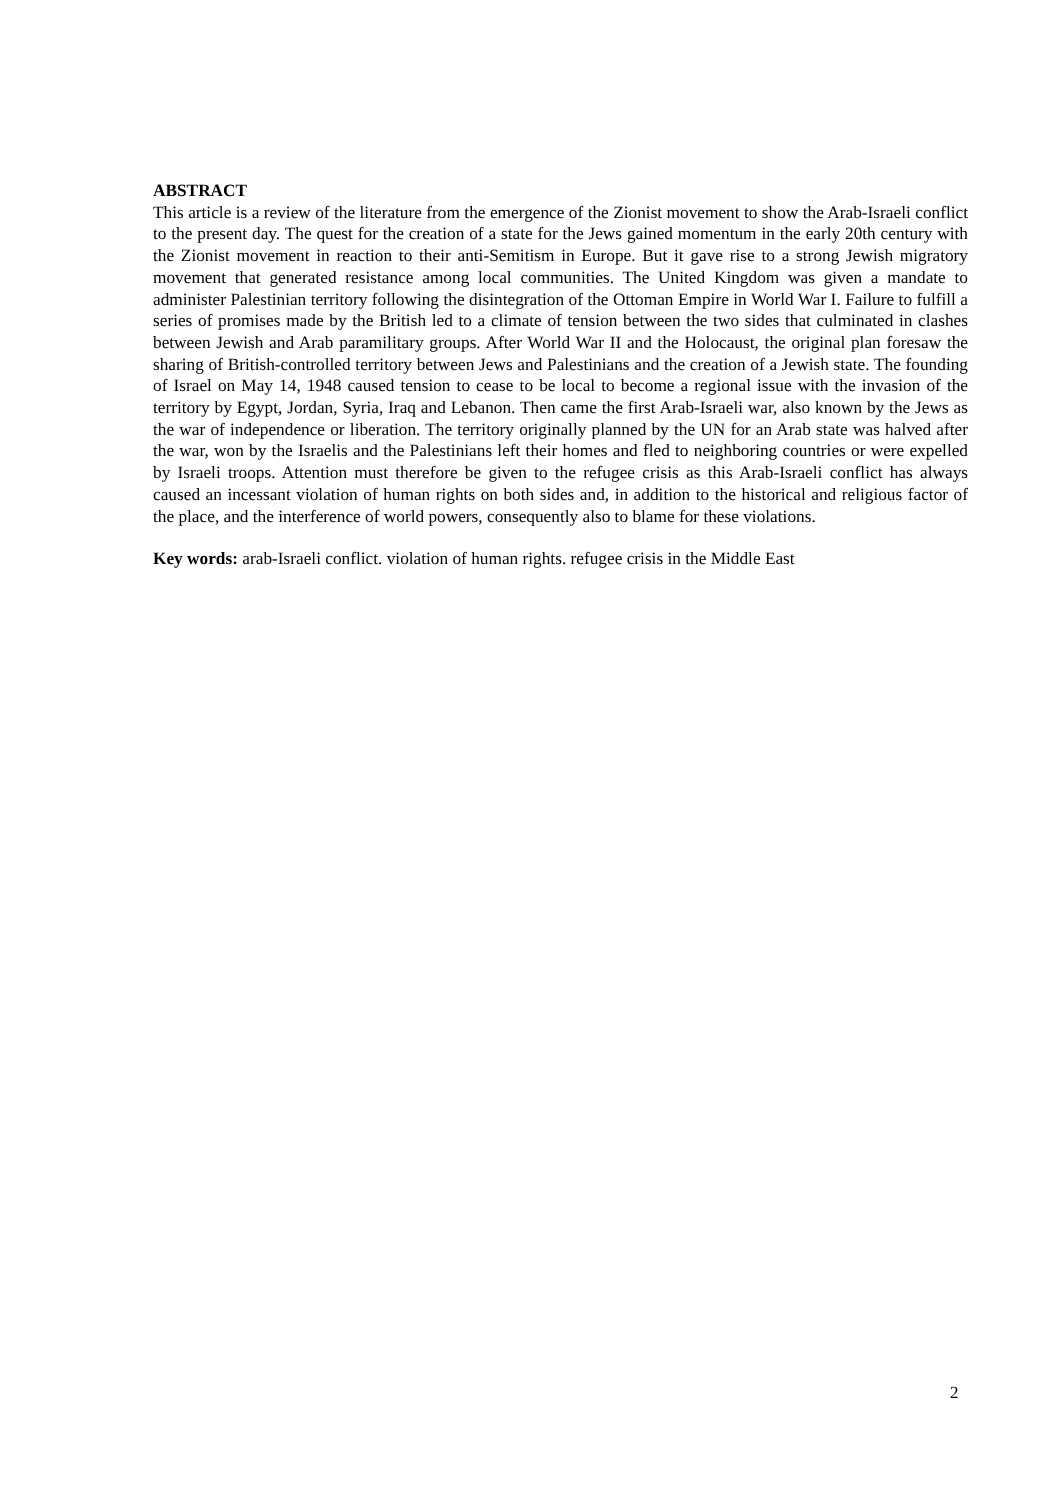ABSTRACT
This article is a review of the literature from the emergence of the Zionist movement to show the Arab-Israeli conflict to the present day. The quest for the creation of a state for the Jews gained momentum in the early 20th century with the Zionist movement in reaction to their anti-Semitism in Europe. But it gave rise to a strong Jewish migratory movement that generated resistance among local communities. The United Kingdom was given a mandate to administer Palestinian territory following the disintegration of the Ottoman Empire in World War I. Failure to fulfill a series of promises made by the British led to a climate of tension between the two sides that culminated in clashes between Jewish and Arab paramilitary groups. After World War II and the Holocaust, the original plan foresaw the sharing of British-controlled territory between Jews and Palestinians and the creation of a Jewish state. The founding of Israel on May 14, 1948 caused tension to cease to be local to become a regional issue with the invasion of the territory by Egypt, Jordan, Syria, Iraq and Lebanon. Then came the first Arab-Israeli war, also known by the Jews as the war of independence or liberation. The territory originally planned by the UN for an Arab state was halved after the war, won by the Israelis and the Palestinians left their homes and fled to neighboring countries or were expelled by Israeli troops. Attention must therefore be given to the refugee crisis as this Arab-Israeli conflict has always caused an incessant violation of human rights on both sides and, in addition to the historical and religious factor of the place, and the interference of world powers, consequently also to blame for these violations.
Key words: arab-Israeli conflict. violation of human rights. refugee crisis in the Middle East
2